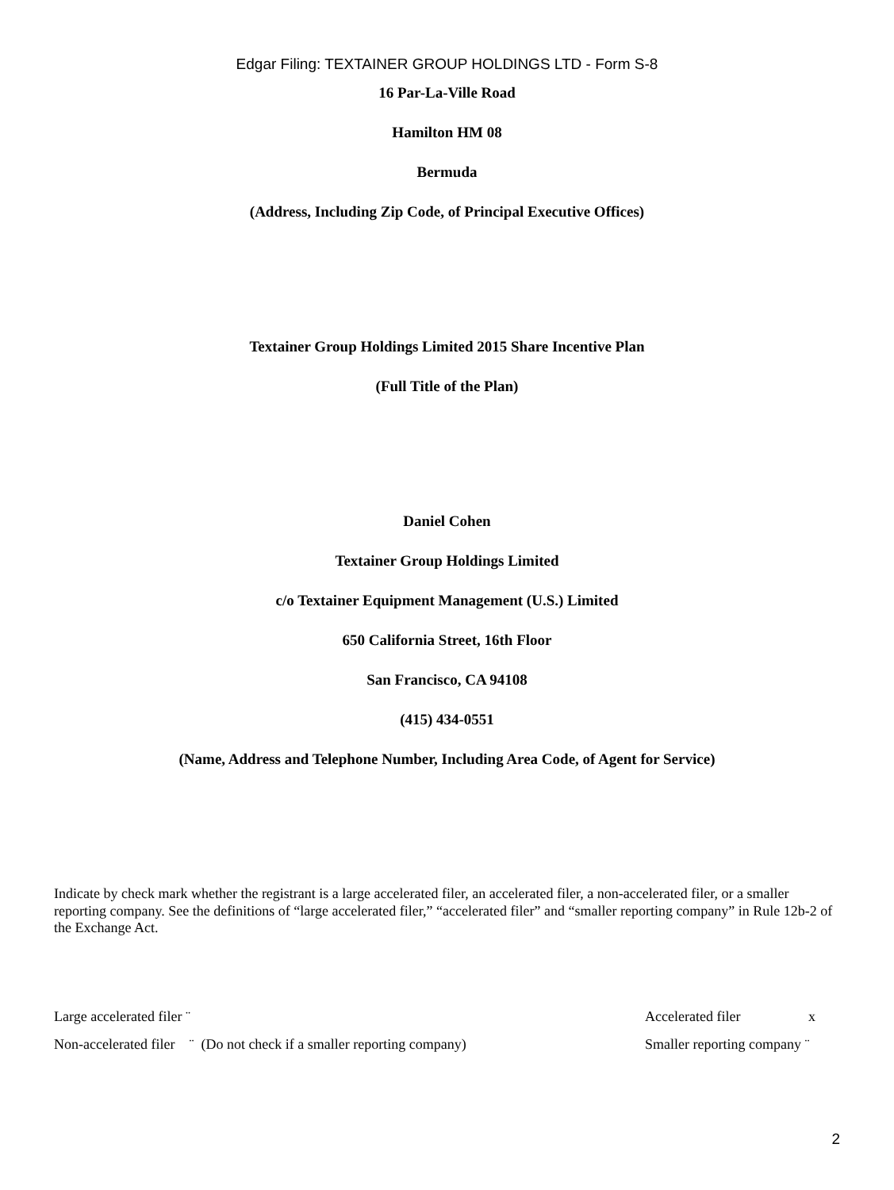Edgar Filing: TEXTAINER GROUP HOLDINGS LTD - Form S-8
16 Par-La-Ville Road
Hamilton HM 08
Bermuda
(Address, Including Zip Code, of Principal Executive Offices)
Textainer Group Holdings Limited 2015 Share Incentive Plan
(Full Title of the Plan)
Daniel Cohen
Textainer Group Holdings Limited
c/o Textainer Equipment Management (U.S.) Limited
650 California Street, 16th Floor
San Francisco, CA 94108
(415) 434-0551
(Name, Address and Telephone Number, Including Area Code, of Agent for Service)
Indicate by check mark whether the registrant is a large accelerated filer, an accelerated filer, a non-accelerated filer, or a smaller reporting company. See the definitions of “large accelerated filer,” “accelerated filer” and “smaller reporting company” in Rule 12b-2 of the Exchange Act.
Large accelerated filer ¨ Accelerated filer x
Non-accelerated filer ¨ (Do not check if a smaller reporting company)
Smaller reporting company ¨
2